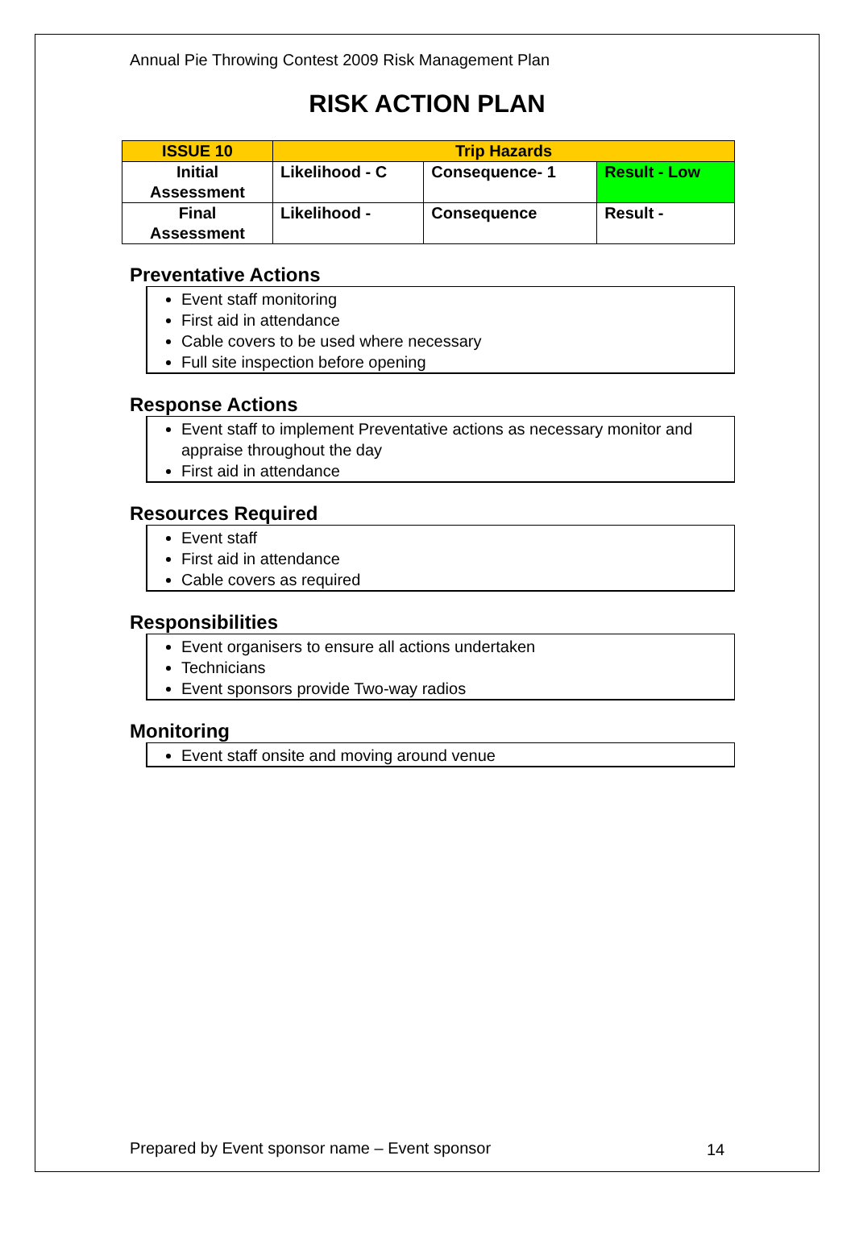Annual Pie Throwing Contest 2009 Risk Management Plan
RISK ACTION PLAN
| ISSUE 10 | Trip Hazards | | |
| Initial Assessment | Likelihood - C | Consequence- 1 | Result - Low |
| Final Assessment | Likelihood - | Consequence | Result - |
Preventative Actions
Event staff monitoring
First aid in attendance
Cable covers to be used where necessary
Full site inspection before opening
Response Actions
Event staff to implement Preventative actions as necessary monitor and appraise throughout the day
First aid in attendance
Resources Required
Event staff
First aid in attendance
Cable covers as required
Responsibilities
Event organisers to ensure all actions undertaken
Technicians
Event sponsors provide Two-way radios
Monitoring
Event staff onsite and moving around venue
Prepared by Event sponsor name – Event sponsor
14